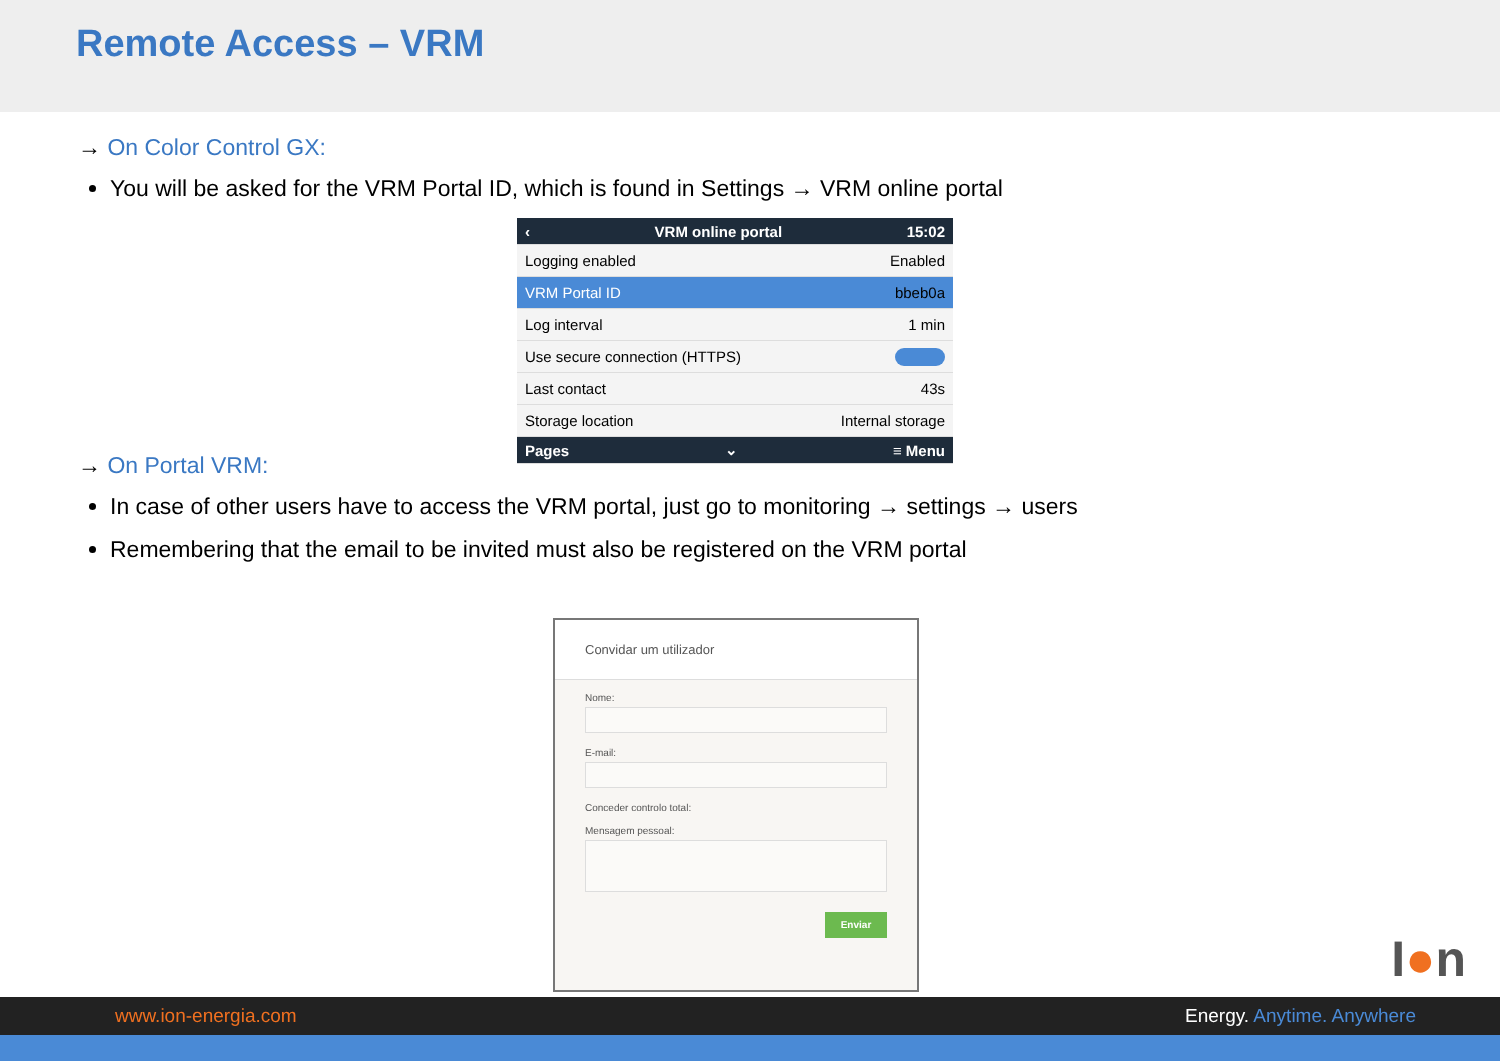Remote Access – VRM
→ On Color Control GX:
You will be asked for the VRM Portal ID, which is found in Settings → VRM online portal
‹ VRM online portal 15:02
Logging enabled Enabled
VRM Portal ID bbeb0a
Log interval 1 min
Use secure connection (HTTPS)
Last contact 43s
Storage location Internal storage
Pages ⌄ ≡ Menu
→ On Portal VRM:
In case of other users have to access the VRM portal, just go to monitoring → settings → users
Remembering that the email to be invited must also be registered on the VRM portal
Convidar um utilizador
Nome:
E-mail:
Conceder controlo total:
Mensagem pessoal:
Enviar
I●n
www.ion-energia.com Energy. Anytime. Anywhere